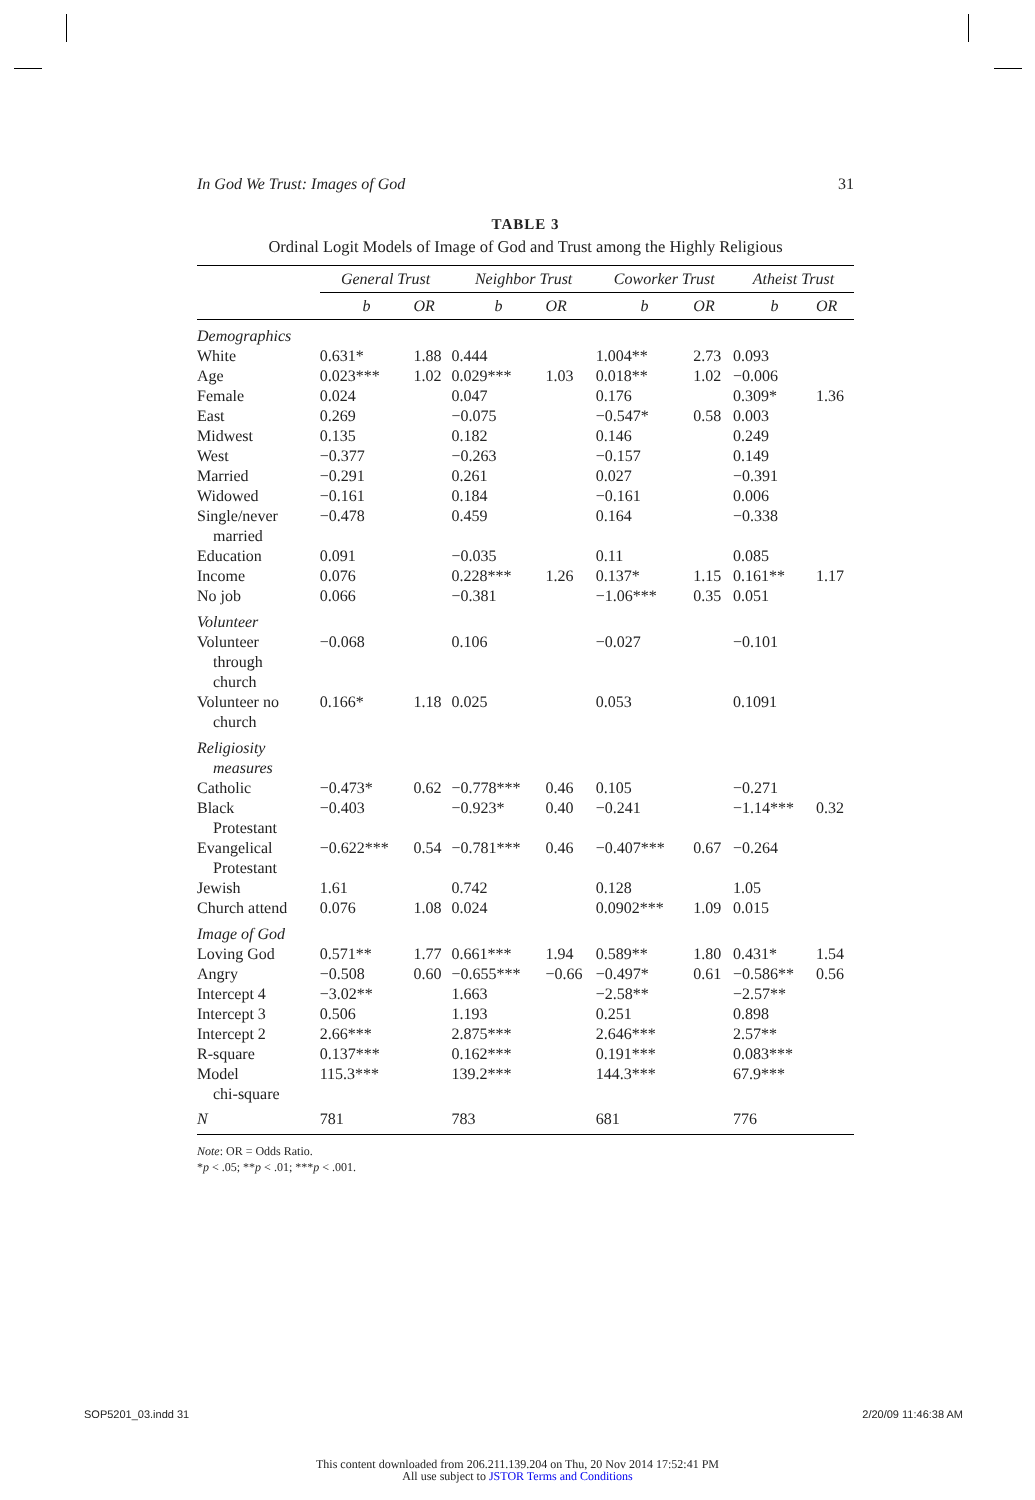In God We Trust: Images of God 31
TABLE 3
Ordinal Logit Models of Image of God and Trust among the Highly Religious
| | General Trust | | Neighbor Trust | | Coworker Trust | | Atheist Trust | |
| --- | --- | --- | --- | --- | --- | --- | --- | --- |
| | b | OR | b | OR | b | OR | b | OR |
| Demographics | | | | | | | | |
| White | 0.631* | 1.88 | 0.444 | | 1.004** | 2.73 | 0.093 | |
| Age | 0.023*** | 1.02 | 0.029*** | 1.03 | 0.018** | 1.02 | −0.006 | |
| Female | 0.024 | | 0.047 | | 0.176 | | 0.309* | 1.36 |
| East | 0.269 | | −0.075 | | −0.547* | 0.58 | 0.003 | |
| Midwest | 0.135 | | 0.182 | | 0.146 | | 0.249 | |
| West | −0.377 | | −0.263 | | −0.157 | | 0.149 | |
| Married | −0.291 | | 0.261 | | 0.027 | | −0.391 | |
| Widowed | −0.161 | | 0.184 | | −0.161 | | 0.006 | |
| Single/never married | −0.478 | | 0.459 | | 0.164 | | −0.338 | |
| Education | 0.091 | | −0.035 | | 0.11 | | 0.085 | |
| Income | 0.076 | | 0.228*** | 1.26 | 0.137* | 1.15 | 0.161** | 1.17 |
| No job | 0.066 | | −0.381 | | −1.06*** | 0.35 | 0.051 | |
| Volunteer | | | | | | | | |
| Volunteer through church | −0.068 | | 0.106 | | −0.027 | | −0.101 | |
| Volunteer no church | 0.166* | 1.18 | 0.025 | | 0.053 | | 0.1091 | |
| Religiosity measures | | | | | | | | |
| Catholic | −0.473* | 0.62 | −0.778*** | 0.46 | 0.105 | | −0.271 | |
| Black Protestant | −0.403 | | −0.923* | 0.40 | −0.241 | | −1.14*** | 0.32 |
| Evangelical Protestant | −0.622*** | 0.54 | −0.781*** | 0.46 | −0.407*** | 0.67 | −0.264 | |
| Jewish | 1.61 | | 0.742 | | 0.128 | | 1.05 | |
| Church attend | 0.076 | 1.08 | 0.024 | | 0.0902*** | 1.09 | 0.015 | |
| Image of God | | | | | | | | |
| Loving God | 0.571** | 1.77 | 0.661*** | 1.94 | 0.589** | 1.80 | 0.431* | 1.54 |
| Angry | −0.508 | 0.60 | −0.655*** | −0.66 | −0.497* | 0.61 | −0.586** | 0.56 |
| Intercept 4 | −3.02** | | 1.663 | | −2.58** | | −2.57** | |
| Intercept 3 | 0.506 | | 1.193 | | 0.251 | | 0.898 | |
| Intercept 2 | 2.66*** | | 2.875*** | | 2.646*** | | 2.57** | |
| R-square | 0.137*** | | 0.162*** | | 0.191*** | | 0.083*** | |
| Model chi-square | 115.3*** | | 139.2*** | | 144.3*** | | 67.9*** | |
| N | 781 | | 783 | | 681 | | 776 | |
Note: OR = Odds Ratio.
*p < .05; **p < .01; ***p < .001.
SOP5201_03.indd 31 2/20/09 11:46:38 AM
This content downloaded from 206.211.139.204 on Thu, 20 Nov 2014 17:52:41 PM
All use subject to JSTOR Terms and Conditions